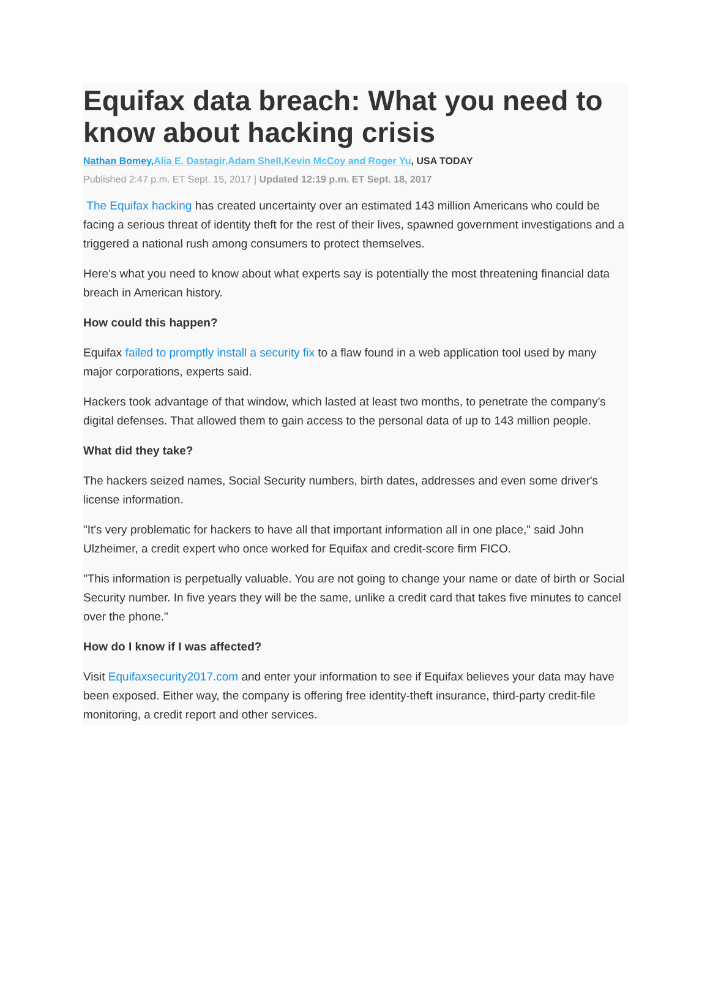Equifax data breach: What you need to know about hacking crisis
Nathan Bomey, Alia E. Dastagir,Adam Shell,Kevin McCoy and Roger Yu, USA TODAY
Published 2:47 p.m. ET Sept. 15, 2017 | Updated 12:19 p.m. ET Sept. 18, 2017
The Equifax hacking has created uncertainty over an estimated 143 million Americans who could be facing a serious threat of identity theft for the rest of their lives, spawned government investigations and a triggered a national rush among consumers to protect themselves.
Here's what you need to know about what experts say is potentially the most threatening financial data breach in American history.
How could this happen?
Equifax failed to promptly install a security fix to a flaw found in a web application tool used by many major corporations, experts said.
Hackers took advantage of that window, which lasted at least two months, to penetrate the company's digital defenses. That allowed them to gain access to the personal data of up to 143 million people.
What did they take?
The hackers seized names, Social Security numbers, birth dates, addresses and even some driver's license information.
"It's very problematic for hackers to have all that important information all in one place," said John Ulzheimer, a credit expert who once worked for Equifax and credit-score firm FICO.
"This information is perpetually valuable. You are not going to change your name or date of birth or Social Security number. In five years they will be the same, unlike a credit card that takes five minutes to cancel over the phone."
How do I know if I was affected?
Visit Equifaxsecurity2017.com and enter your information to see if Equifax believes your data may have been exposed. Either way, the company is offering free identity-theft insurance, third-party credit-file monitoring, a credit report and other services.